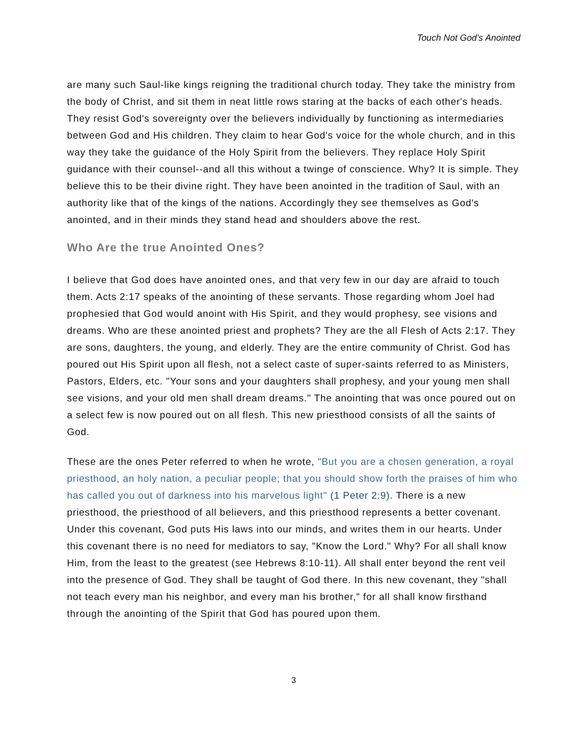Touch Not God’s Anointed
are many such Saul-like kings reigning the traditional church today. They take the ministry from the body of Christ, and sit them in neat little rows staring at the backs of each other's heads. They resist God's sovereignty over the believers individually by functioning as intermediaries between God and His children. They claim to hear God's voice for the whole church, and in this way they take the guidance of the Holy Spirit from the believers. They replace Holy Spirit guidance with their counsel--and all this without a twinge of conscience. Why? It is simple. They believe this to be their divine right. They have been anointed in the tradition of Saul, with an authority like that of the kings of the nations. Accordingly they see themselves as God's anointed, and in their minds they stand head and shoulders above the rest.
Who Are the true Anointed Ones?
I believe that God does have anointed ones, and that very few in our day are afraid to touch them. Acts 2:17 speaks of the anointing of these servants. Those regarding whom Joel had prophesied that God would anoint with His Spirit, and they would prophesy, see visions and dreams. Who are these anointed priest and prophets? They are the all Flesh of Acts 2:17. They are sons, daughters, the young, and elderly. They are the entire community of Christ. God has poured out His Spirit upon all flesh, not a select caste of super-saints referred to as Ministers, Pastors, Elders, etc. "Your sons and your daughters shall prophesy, and your young men shall see visions, and your old men shall dream dreams." The anointing that was once poured out on a select few is now poured out on all flesh. This new priesthood consists of all the saints of God.
These are the ones Peter referred to when he wrote, "But you are a chosen generation, a royal priesthood, an holy nation, a peculiar people; that you should show forth the praises of him who has called you out of darkness into his marvelous light" (1 Peter 2:9). There is a new priesthood, the priesthood of all believers, and this priesthood represents a better covenant. Under this covenant, God puts His laws into our minds, and writes them in our hearts. Under this covenant there is no need for mediators to say, "Know the Lord." Why? For all shall know Him, from the least to the greatest (see Hebrews 8:10-11). All shall enter beyond the rent veil into the presence of God. They shall be taught of God there. In this new covenant, they "shall not teach every man his neighbor, and every man his brother," for all shall know firsthand through the anointing of the Spirit that God has poured upon them.
3